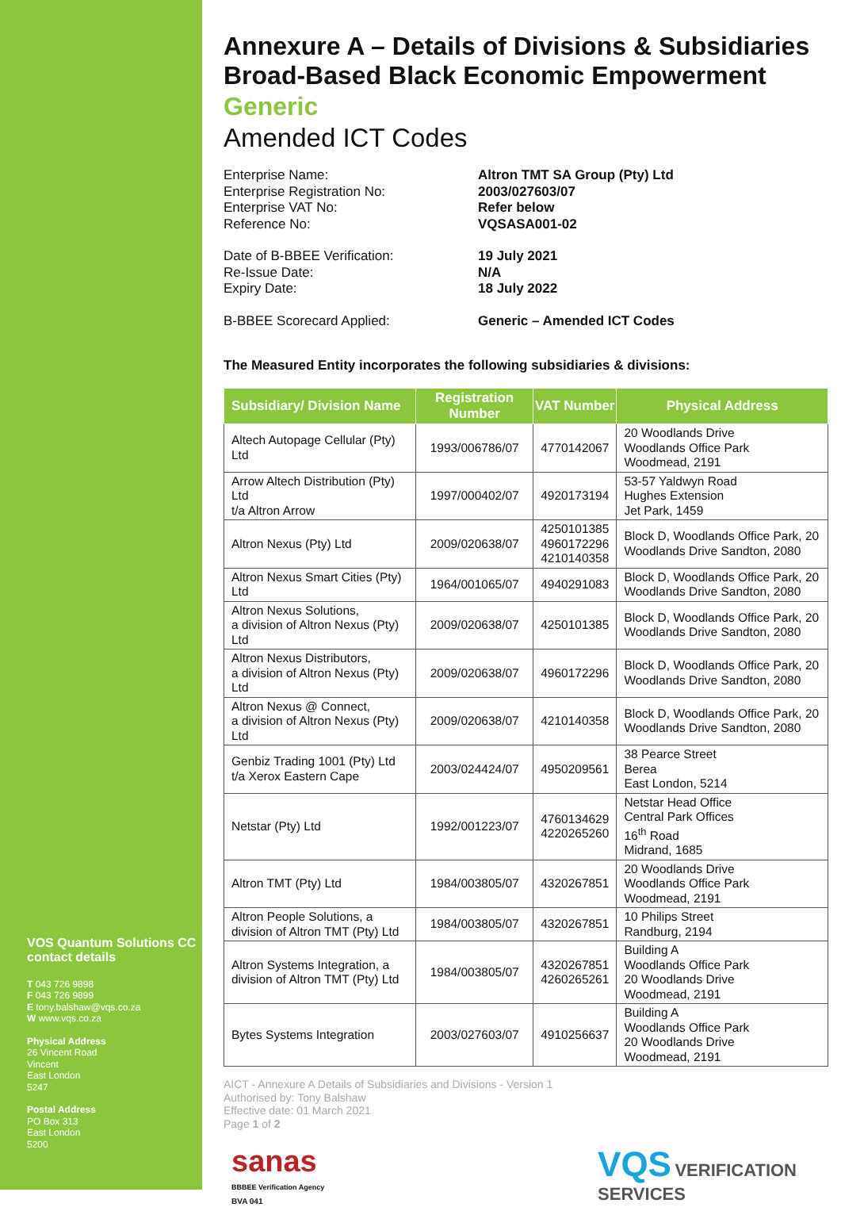VOS Quantum Solutions CC contact details
T 043 726 9898
F 043 726 9899
E tony.balshaw@vqs.co.za
W www.vqs.co.za
Physical Address
26 Vincent Road
Vincent
East London
5247
Postal Address
PO Box 313
East London
5200
Annexure A – Details of Divisions & Subsidiaries Broad-Based Black Economic Empowerment
Generic
Amended ICT Codes
Enterprise Name:
Enterprise Registration No:
Enterprise VAT No:
Reference No:
Altron TMT SA Group (Pty) Ltd
2003/027603/07
Refer below
VQSASA001-02
Date of B-BBEE Verification:
Re-Issue Date:
Expiry Date:
19 July 2021
N/A
18 July 2022
B-BBEE Scorecard Applied:
Generic – Amended ICT Codes
The Measured Entity incorporates the following subsidiaries & divisions:
| Subsidiary/ Division Name | Registration Number | VAT Number | Physical Address |
| --- | --- | --- | --- |
| Altech Autopage Cellular (Pty) Ltd | 1993/006786/07 | 4770142067 | 20 Woodlands Drive Woodlands Office Park Woodmead, 2191 |
| Arrow Altech Distribution (Pty) Ltd t/a Altron Arrow | 1997/000402/07 | 4920173194 | 53-57 Yaldwyn Road Hughes Extension Jet Park, 1459 |
| Altron Nexus (Pty) Ltd | 2009/020638/07 | 4250101385 4960172296 4210140358 | Block D, Woodlands Office Park, 20 Woodlands Drive Sandton, 2080 |
| Altron Nexus Smart Cities (Pty) Ltd | 1964/001065/07 | 4940291083 | Block D, Woodlands Office Park, 20 Woodlands Drive Sandton, 2080 |
| Altron Nexus Solutions, a division of Altron Nexus (Pty) Ltd | 2009/020638/07 | 4250101385 | Block D, Woodlands Office Park, 20 Woodlands Drive Sandton, 2080 |
| Altron Nexus Distributors, a division of Altron Nexus (Pty) Ltd | 2009/020638/07 | 4960172296 | Block D, Woodlands Office Park, 20 Woodlands Drive Sandton, 2080 |
| Altron Nexus @ Connect, a division of Altron Nexus (Pty) Ltd | 2009/020638/07 | 4210140358 | Block D, Woodlands Office Park, 20 Woodlands Drive Sandton, 2080 |
| Genbiz Trading 1001 (Pty) Ltd t/a Xerox Eastern Cape | 2003/024424/07 | 4950209561 | 38 Pearce Street Berea East London, 5214 |
| Netstar (Pty) Ltd | 1992/001223/07 | 4760134629 4220265260 | Netstar Head Office Central Park Offices 16<sup>th</sup> Road Midrand, 1685 |
| Altron TMT (Pty) Ltd | 1984/003805/07 | 4320267851 | 20 Woodlands Drive Woodlands Office Park Woodmead, 2191 |
| Altron People Solutions, a division of Altron TMT (Pty) Ltd | 1984/003805/07 | 4320267851 | 10 Philips Street Randburg, 2194 |
| Altron Systems Integration, a division of Altron TMT (Pty) Ltd | 1984/003805/07 | 4320267851 4260265261 | Building A Woodlands Office Park 20 Woodlands Drive Woodmead, 2191 |
| Bytes Systems Integration | 2003/027603/07 | 4910256637 | Building A Woodlands Office Park 20 Woodlands Drive Woodmead, 2191 |
AICT - Annexure A Details of Subsidiaries and Divisions - Version 1
Authorised by: Tony Balshaw
Effective date: 01 March 2021
Page 1 of 2
sanas
BBBEE Verification Agency
BVA 041
VQS VERIFICATION
SERVICES